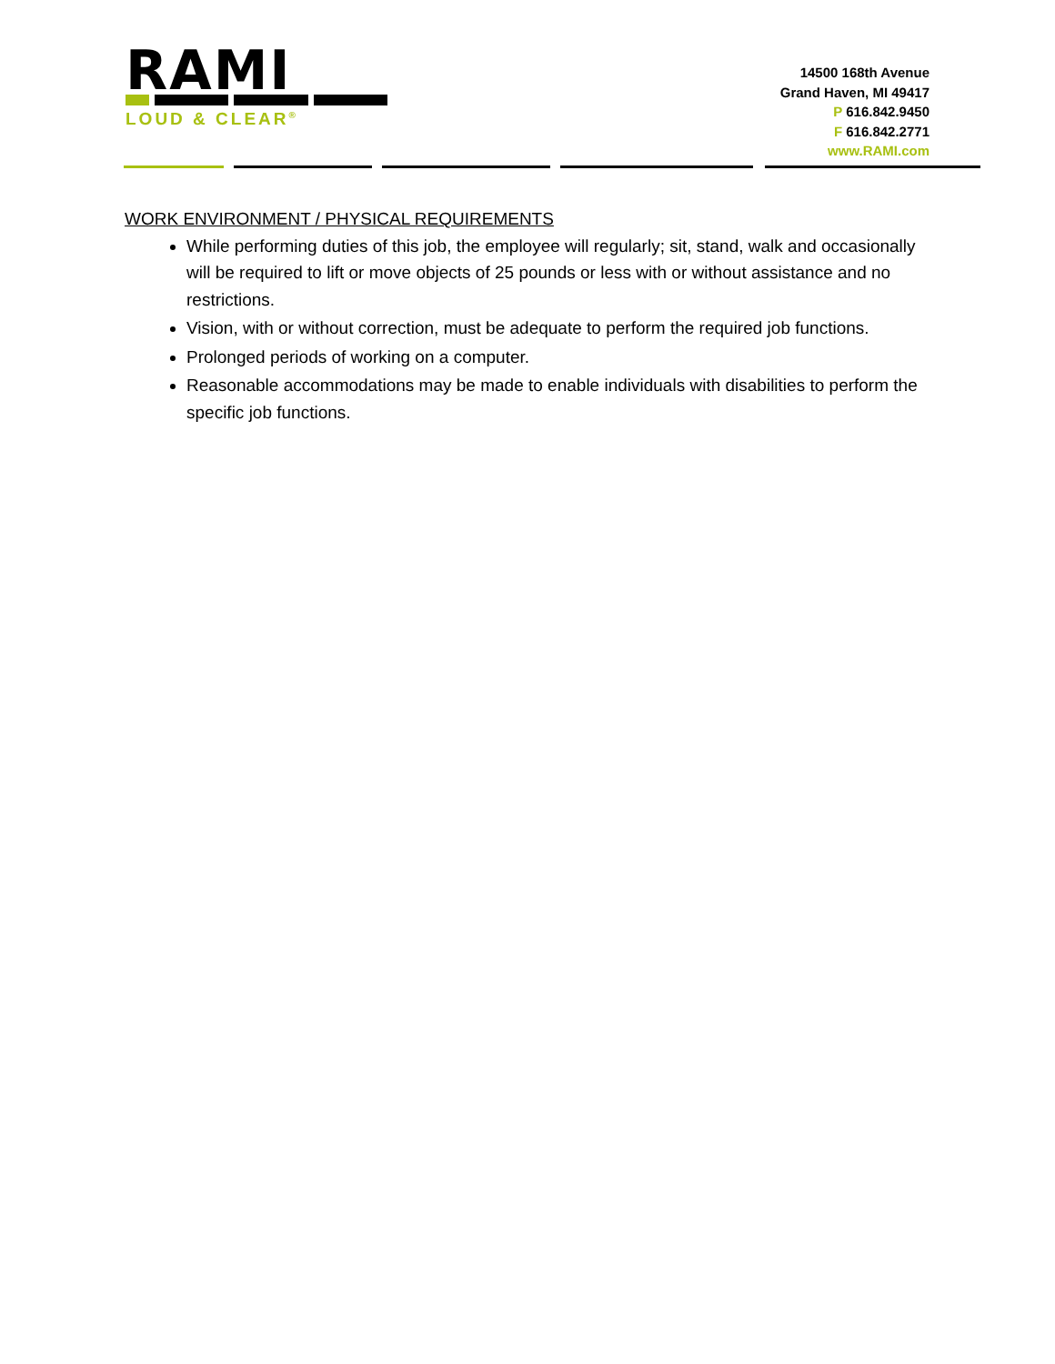RAMI
LOUD & CLEAR<sup>®</sup>
14500 168th Avenue
Grand Haven, MI 49417
P 616.842.9450
F 616.842.2771
www.RAMI.com
WORK ENVIRONMENT / PHYSICAL REQUIREMENTS
While performing duties of this job, the employee will regularly; sit, stand, walk and occasionally will be required to lift or move objects of 25 pounds or less with or without assistance and no restrictions.
Vision, with or without correction, must be adequate to perform the required job functions.
Prolonged periods of working on a computer.
Reasonable accommodations may be made to enable individuals with disabilities to perform the specific job functions.